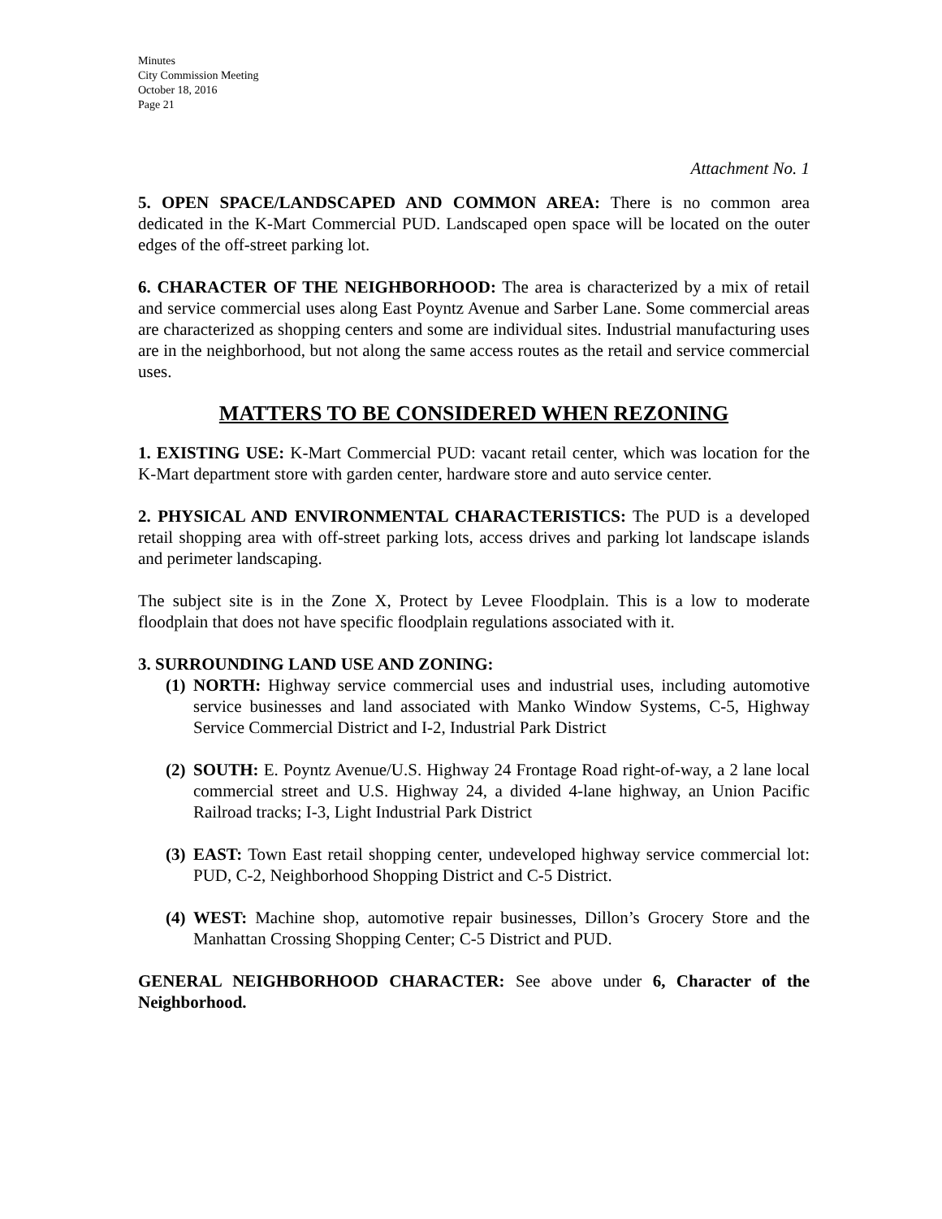Minutes
City Commission Meeting
October 18, 2016
Page 21
Attachment No. 1
5. OPEN SPACE/LANDSCAPED AND COMMON AREA: There is no common area dedicated in the K-Mart Commercial PUD. Landscaped open space will be located on the outer edges of the off-street parking lot.
6. CHARACTER OF THE NEIGHBORHOOD: The area is characterized by a mix of retail and service commercial uses along East Poyntz Avenue and Sarber Lane. Some commercial areas are characterized as shopping centers and some are individual sites. Industrial manufacturing uses are in the neighborhood, but not along the same access routes as the retail and service commercial uses.
MATTERS TO BE CONSIDERED WHEN REZONING
1. EXISTING USE: K-Mart Commercial PUD: vacant retail center, which was location for the K-Mart department store with garden center, hardware store and auto service center.
2. PHYSICAL AND ENVIRONMENTAL CHARACTERISTICS: The PUD is a developed retail shopping area with off-street parking lots, access drives and parking lot landscape islands and perimeter landscaping.
The subject site is in the Zone X, Protect by Levee Floodplain. This is a low to moderate floodplain that does not have specific floodplain regulations associated with it.
3. SURROUNDING LAND USE AND ZONING:
(1) NORTH: Highway service commercial uses and industrial uses, including automotive service businesses and land associated with Manko Window Systems, C-5, Highway Service Commercial District and I-2, Industrial Park District
(2) SOUTH: E. Poyntz Avenue/U.S. Highway 24 Frontage Road right-of-way, a 2 lane local commercial street and U.S. Highway 24, a divided 4-lane highway, an Union Pacific Railroad tracks; I-3, Light Industrial Park District
(3) EAST: Town East retail shopping center, undeveloped highway service commercial lot: PUD, C-2, Neighborhood Shopping District and C-5 District.
(4) WEST: Machine shop, automotive repair businesses, Dillon’s Grocery Store and the Manhattan Crossing Shopping Center; C-5 District and PUD.
GENERAL NEIGHBORHOOD CHARACTER: See above under 6, Character of the Neighborhood.